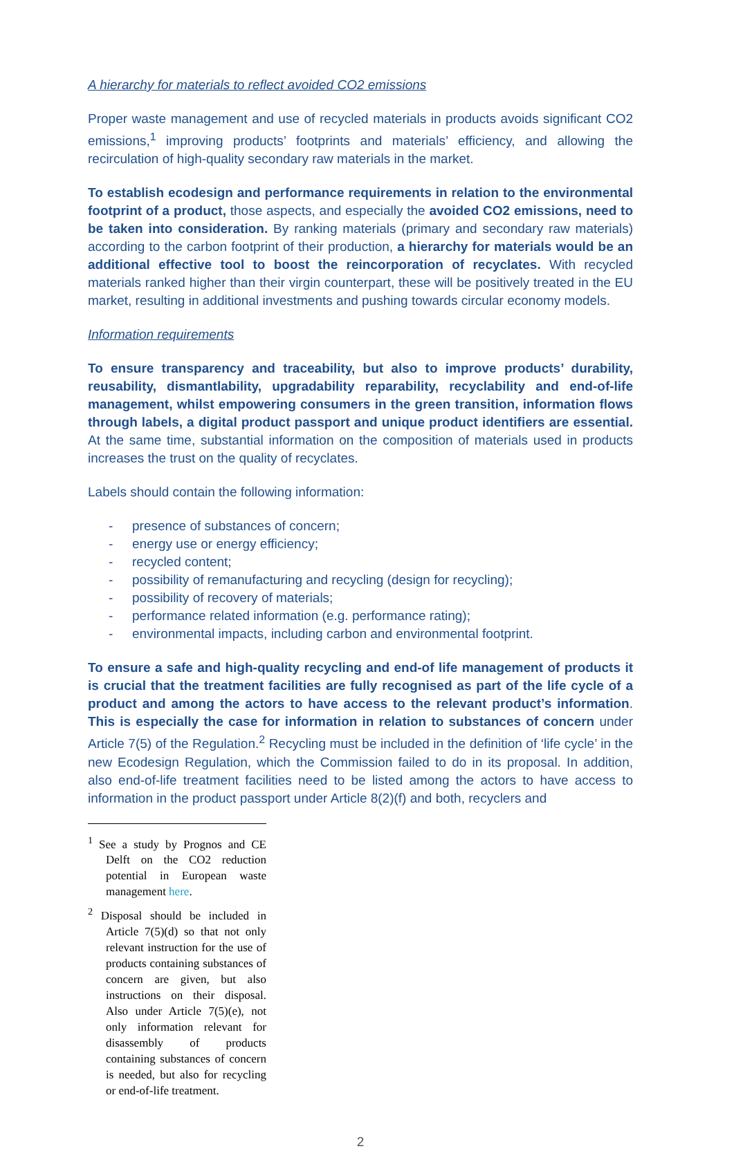A hierarchy for materials to reflect avoided CO2 emissions
Proper waste management and use of recycled materials in products avoids significant CO2 emissions,<sup>1</sup> improving products’ footprints and materials’ efficiency, and allowing the recirculation of high-quality secondary raw materials in the market.
To establish ecodesign and performance requirements in relation to the environmental footprint of a product, those aspects, and especially the avoided CO2 emissions, need to be taken into consideration. By ranking materials (primary and secondary raw materials) according to the carbon footprint of their production, a hierarchy for materials would be an additional effective tool to boost the reincorporation of recyclates. With recycled materials ranked higher than their virgin counterpart, these will be positively treated in the EU market, resulting in additional investments and pushing towards circular economy models.
Information requirements
To ensure transparency and traceability, but also to improve products’ durability, reusability, dismantlability, upgradability reparability, recyclability and end-of-life management, whilst empowering consumers in the green transition, information flows through labels, a digital product passport and unique product identifiers are essential. At the same time, substantial information on the composition of materials used in products increases the trust on the quality of recyclates.
Labels should contain the following information:
- presence of substances of concern;
- energy use or energy efficiency;
- recycled content;
- possibility of remanufacturing and recycling (design for recycling);
- possibility of recovery of materials;
- performance related information (e.g. performance rating);
- environmental impacts, including carbon and environmental footprint.
To ensure a safe and high-quality recycling and end-of life management of products it is crucial that the treatment facilities are fully recognised as part of the life cycle of a product and among the actors to have access to the relevant product’s information. This is especially the case for information in relation to substances of concern under Article 7(5) of the Regulation.<sup>2</sup> Recycling must be included in the definition of ‘life cycle’ in the new Ecodesign Regulation, which the Commission failed to do in its proposal. In addition, also end-of-life treatment facilities need to be listed among the actors to have access to information in the product passport under Article 8(2)(f) and both, recyclers and
<sup>1</sup> See a study by Prognos and CE Delft on the CO2 reduction potential in European waste management here.
<sup>2</sup> Disposal should be included in Article 7(5)(d) so that not only relevant instruction for the use of products containing substances of concern are given, but also instructions on their disposal. Also under Article 7(5)(e), not only information relevant for disassembly of products containing substances of concern is needed, but also for recycling or end-of-life treatment.
2